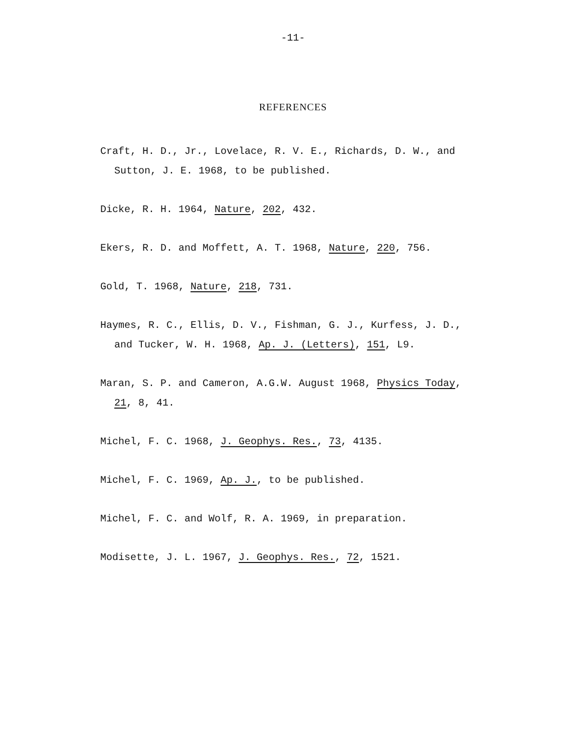-11-
REFERENCES
Craft, H. D., Jr., Lovelace, R. V. E., Richards, D. W., and Sutton, J. E. 1968, to be published.
Dicke, R. H. 1964, Nature, 202, 432.
Ekers, R. D. and Moffett, A. T. 1968, Nature, 220, 756.
Gold, T. 1968, Nature, 218, 731.
Haymes, R. C., Ellis, D. V., Fishman, G. J., Kurfess, J. D., and Tucker, W. H. 1968, Ap. J. (Letters), 151, L9.
Maran, S. P. and Cameron, A.G.W. August 1968, Physics Today, 21, 8, 41.
Michel, F. C. 1968, J. Geophys. Res., 73, 4135.
Michel, F. C. 1969, Ap. J., to be published.
Michel, F. C. and Wolf, R. A. 1969, in preparation.
Modisette, J. L. 1967, J. Geophys. Res., 72, 1521.